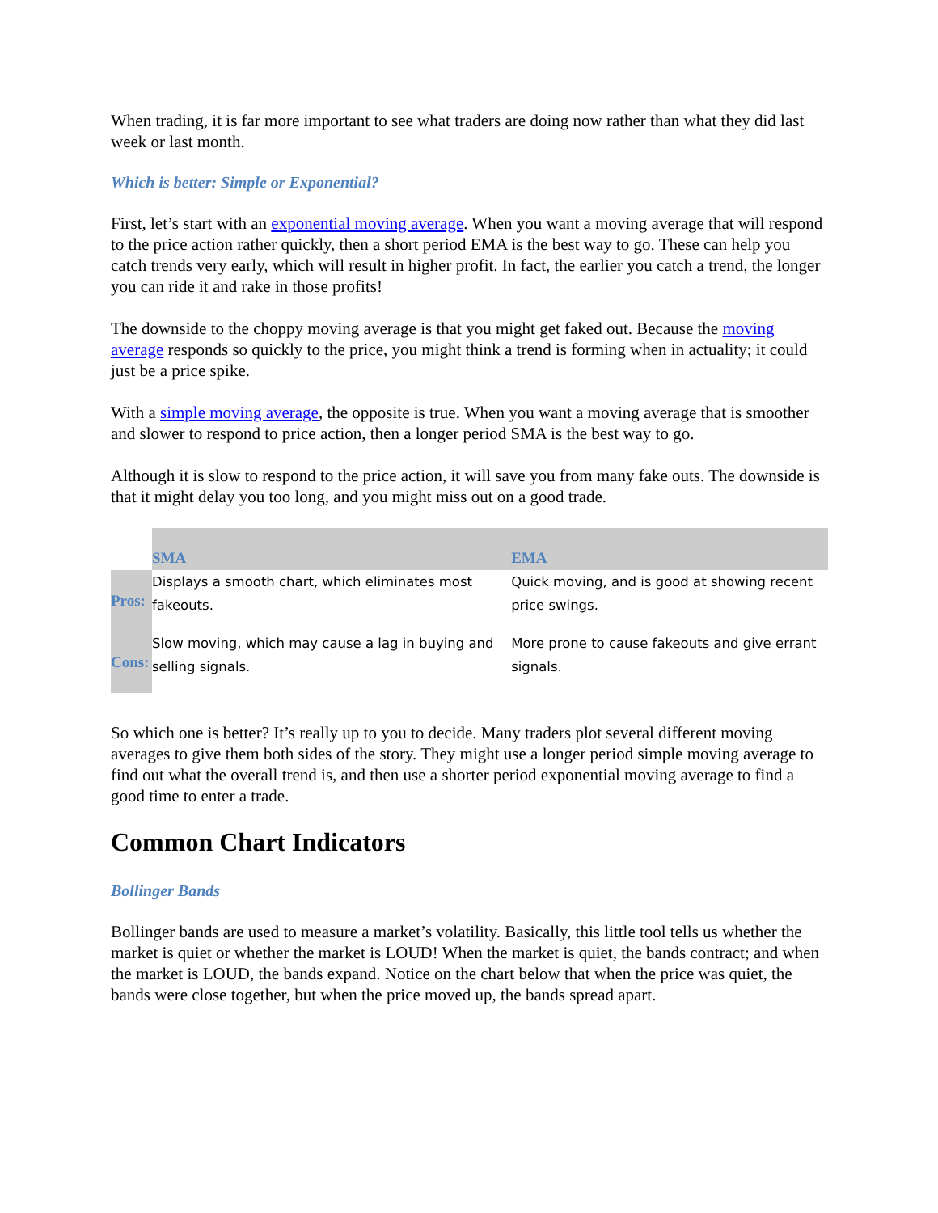When trading, it is far more important to see what traders are doing now rather than what they did last week or last month.
Which is better: Simple or Exponential?
First, let’s start with an exponential moving average. When you want a moving average that will respond to the price action rather quickly, then a short period EMA is the best way to go. These can help you catch trends very early, which will result in higher profit. In fact, the earlier you catch a trend, the longer you can ride it and rake in those profits!
The downside to the choppy moving average is that you might get faked out. Because the moving average responds so quickly to the price, you might think a trend is forming when in actuality; it could just be a price spike.
With a simple moving average, the opposite is true. When you want a moving average that is smoother and slower to respond to price action, then a longer period SMA is the best way to go.
Although it is slow to respond to the price action, it will save you from many fake outs. The downside is that it might delay you too long, and you might miss out on a good trade.
| | SMA | EMA |
| --- | --- | --- |
| Pros: | Displays a smooth chart, which eliminates most fakeouts. | Quick moving, and is good at showing recent price swings. |
| Cons: | Slow moving, which may cause a lag in buying and selling signals. | More prone to cause fakeouts and give errant signals. |
So which one is better? It’s really up to you to decide. Many traders plot several different moving averages to give them both sides of the story. They might use a longer period simple moving average to find out what the overall trend is, and then use a shorter period exponential moving average to find a good time to enter a trade.
Common Chart Indicators
Bollinger Bands
Bollinger bands are used to measure a market’s volatility. Basically, this little tool tells us whether the market is quiet or whether the market is LOUD! When the market is quiet, the bands contract; and when the market is LOUD, the bands expand. Notice on the chart below that when the price was quiet, the bands were close together, but when the price moved up, the bands spread apart.